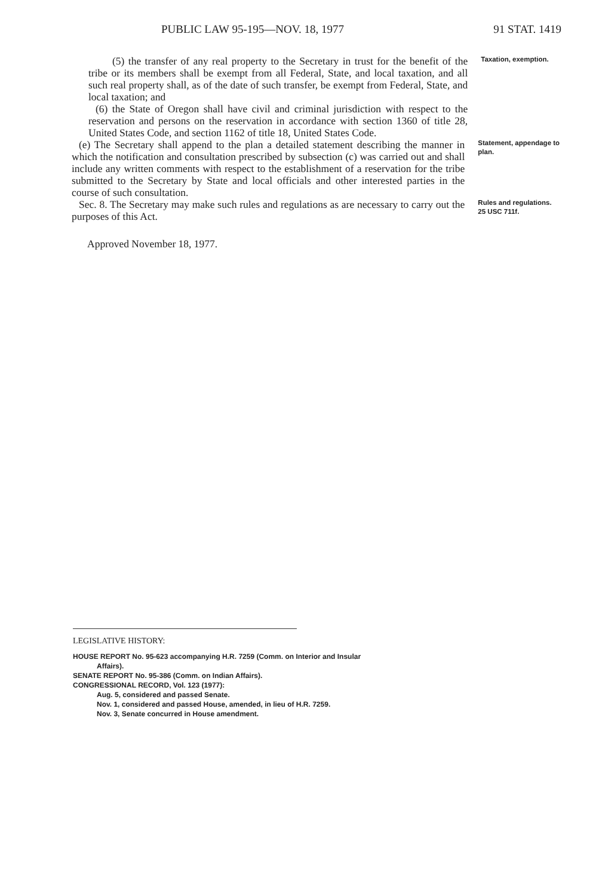PUBLIC LAW 95-195—NOV. 18, 1977 91 STAT. 1419
(5) the transfer of any real property to the Secretary in trust for the benefit of the tribe or its members shall be exempt from all Federal, State, and local taxation, and all such real property shall, as of the date of such transfer, be exempt from Federal, State, and local taxation; and
(6) the State of Oregon shall have civil and criminal jurisdiction with respect to the reservation and persons on the reservation in accordance with section 1360 of title 28, United States Code, and section 1162 of title 18, United States Code.
Taxation, exemption.
(e) The Secretary shall append to the plan a detailed statement describing the manner in which the notification and consultation prescribed by subsection (c) was carried out and shall include any written comments with respect to the establishment of a reservation for the tribe submitted to the Secretary by State and local officials and other interested parties in the course of such consultation.
Statement, appendage to plan.
Sec. 8. The Secretary may make such rules and regulations as are necessary to carry out the purposes of this Act.
Rules and regulations.
25 USC 711f.
Approved November 18, 1977.
LEGISLATIVE HISTORY:
HOUSE REPORT No. 95-623 accompanying H.R. 7259 (Comm. on Interior and Insular
Affairs).
SENATE REPORT No. 95-386 (Comm. on Indian Affairs).
CONGRESSIONAL RECORD, Vol. 123 (1977):
Aug. 5, considered and passed Senate.
Nov. 1, considered and passed House, amended, in lieu of H.R. 7259.
Nov. 3, Senate concurred in House amendment.